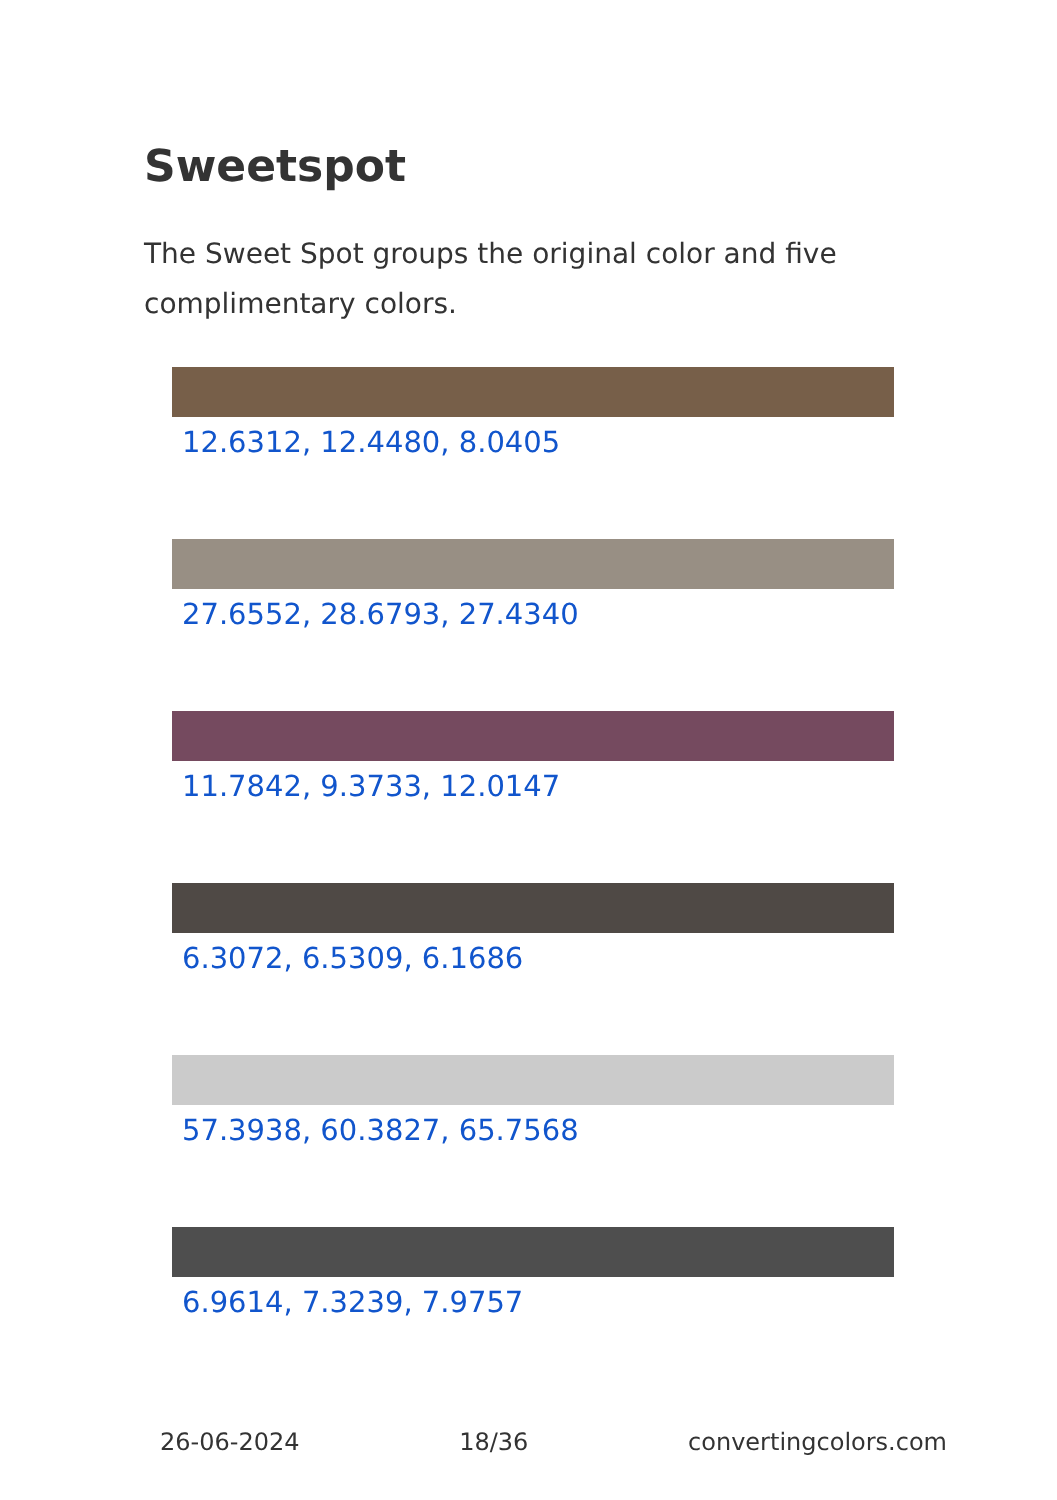Sweetspot
The Sweet Spot groups the original color and five complimentary colors.
12.6312, 12.4480, 8.0405
27.6552, 28.6793, 27.4340
11.7842, 9.3733, 12.0147
6.3072, 6.5309, 6.1686
57.3938, 60.3827, 65.7568
6.9614, 7.3239, 7.9757
26-06-2024 18/36 convertingcolors.com